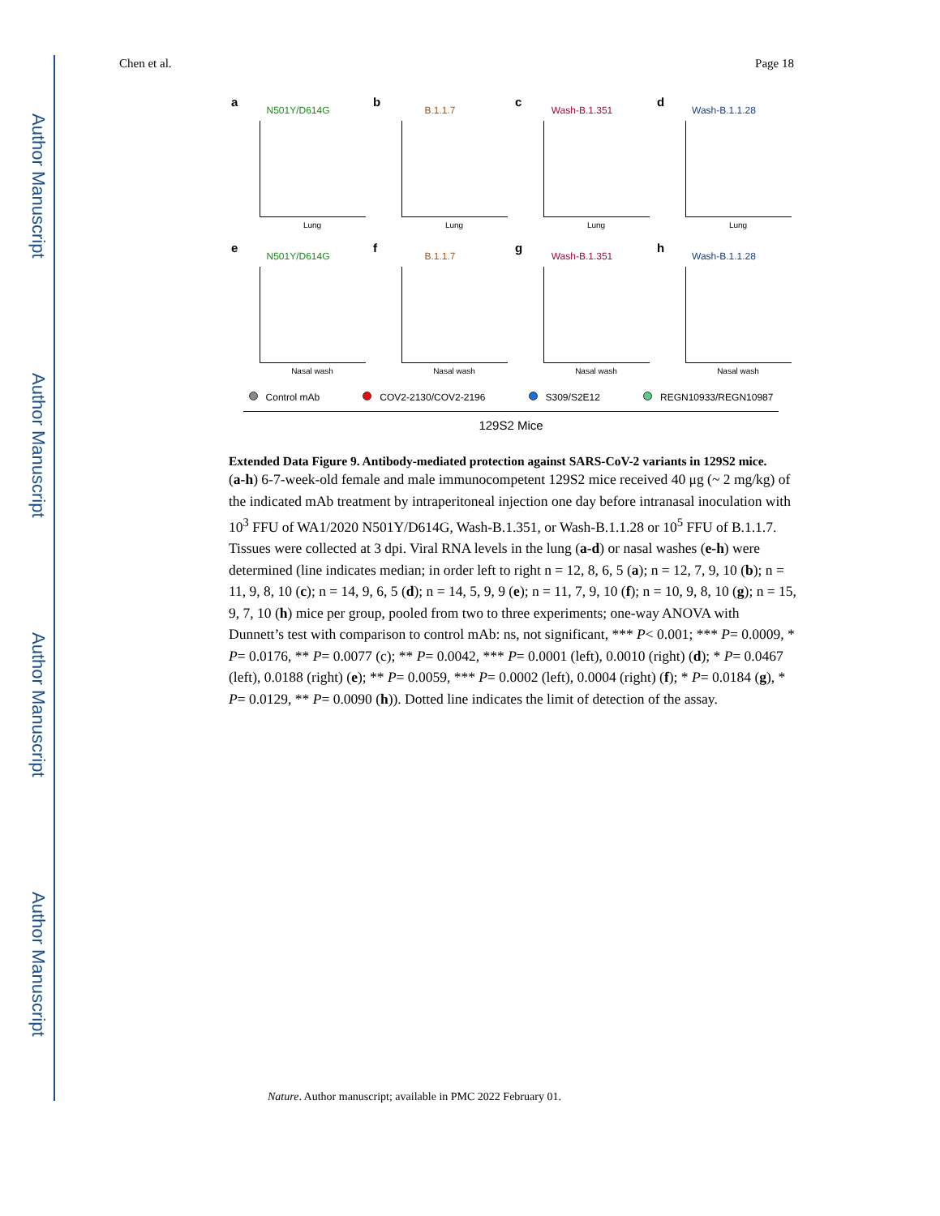Author Manuscript
Author Manuscript
Author Manuscript
Author Manuscript
Chen et al. Page 18
a
N501Y/D614G
Lung
b
B.1.1.7
Lung
c
Wash-B.1.351
Lung
d
Wash-B.1.1.28
Lung
e
N501Y/D614G
Nasal wash
f
B.1.1.7
Nasal wash
g
Wash-B.1.351
Nasal wash
h
Wash-B.1.1.28
Nasal wash
Control mAb COV2-2130/COV2-2196 S309/S2E12 REGN10933/REGN10987
129S2 Mice
Extended Data Figure 9. Antibody-mediated protection against SARS-CoV-2 variants in 129S2 mice.
(a-h) 6-7-week-old female and male immunocompetent 129S2 mice received 40 μg (~ 2 mg/kg) of the indicated mAb treatment by intraperitoneal injection one day before intranasal inoculation with 10<sup>3</sup> FFU of WA1/2020 N501Y/D614G, Wash-B.1.351, or Wash-B.1.1.28 or 10<sup>5</sup> FFU of B.1.1.7. Tissues were collected at 3 dpi. Viral RNA levels in the lung (a-d) or nasal washes (e-h) were determined (line indicates median; in order left to right n = 12, 8, 6, 5 (a); n = 12, 7, 9, 10 (b); n = 11, 9, 8, 10 (c); n = 14, 9, 6, 5 (d); n = 14, 5, 9, 9 (e); n = 11, 7, 9, 10 (f); n = 10, 9, 8, 10 (g); n = 15, 9, 7, 10 (h) mice per group, pooled from two to three experiments; one-way ANOVA with Dunnett’s test with comparison to control mAb: ns, not significant, *** P< 0.001; *** P= 0.0009, * P= 0.0176, ** P= 0.0077 (c); ** P= 0.0042, *** P= 0.0001 (left), 0.0010 (right) (d); * P= 0.0467 (left), 0.0188 (right) (e); ** P= 0.0059, *** P= 0.0002 (left), 0.0004 (right) (f); * P= 0.0184 (g), * P= 0.0129, ** P= 0.0090 (h)). Dotted line indicates the limit of detection of the assay.
Nature. Author manuscript; available in PMC 2022 February 01.